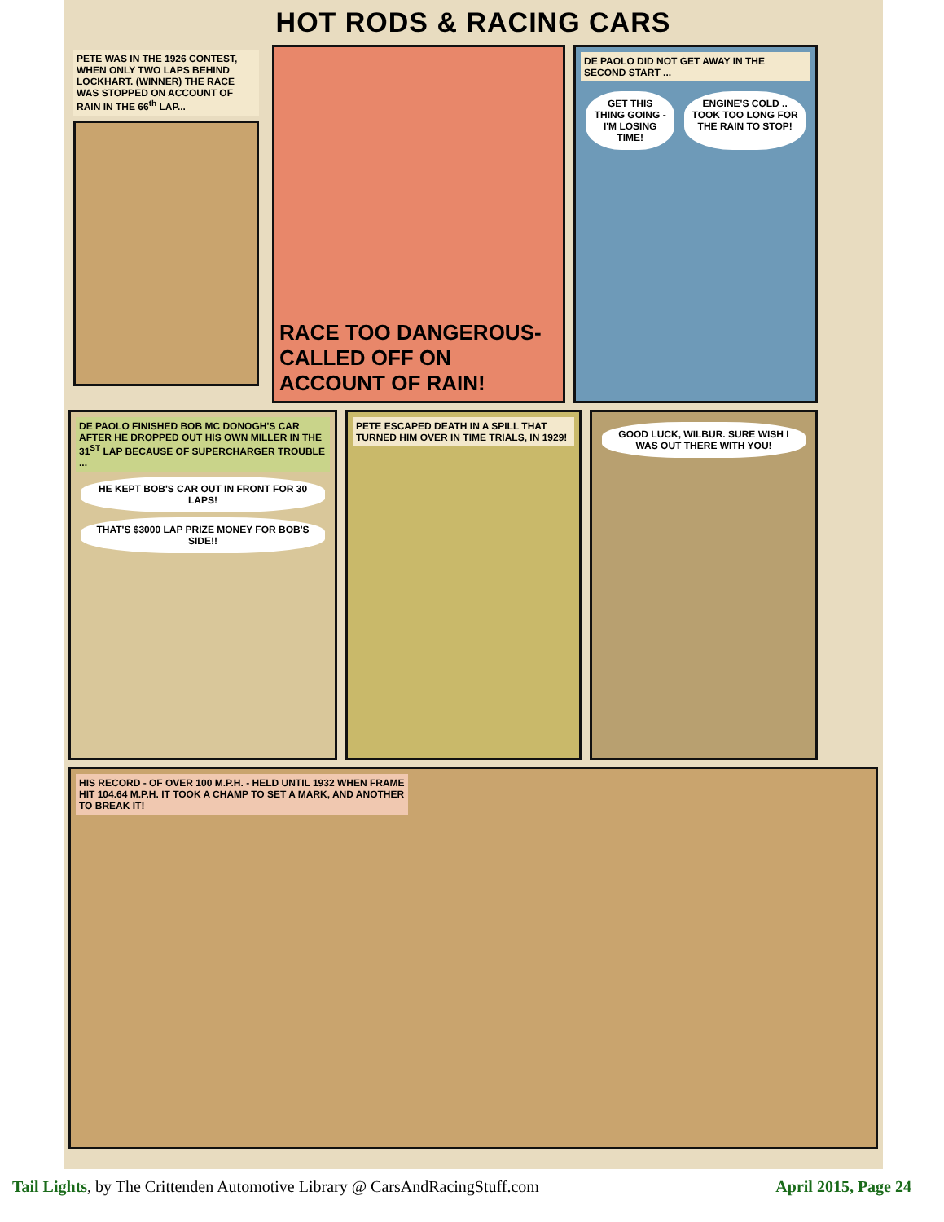HOT RODS & RACING CARS
PETE WAS IN THE 1926 CONTEST, WHEN ONLY TWO LAPS BEHIND LOCKHART. (WINNER) THE RACE WAS STOPPED ON ACCOUNT OF RAIN IN THE 66<sup>th</sup> LAP...
RACE TOO DANGEROUS- CALLED OFF ON ACCOUNT OF RAIN!
DE PAOLO DID NOT GET AWAY IN THE SECOND START ...
GET THIS THING GOING - I'M LOSING TIME!
ENGINE'S COLD .. TOOK TOO LONG FOR THE RAIN TO STOP!
DE PAOLO FINISHED BOB MC DONOGH'S CAR AFTER HE DROPPED OUT HIS OWN MILLER IN THE 31<sup>ST</sup> LAP BECAUSE OF SUPERCHARGER TROUBLE ...
HE KEPT BOB'S CAR OUT IN FRONT FOR 30 LAPS!
THAT'S $3000 LAP PRIZE MONEY FOR BOB'S SIDE!!
PETE ESCAPED DEATH IN A SPILL THAT TURNED HIM OVER IN TIME TRIALS, IN 1929!
GOOD LUCK, WILBUR. SURE WISH I WAS OUT THERE WITH YOU!
HIS RECORD - OF OVER 100 M.P.H. - HELD UNTIL 1932 WHEN FRAME HIT 104.64 M.P.H. IT TOOK A CHAMP TO SET A MARK, AND ANOTHER TO BREAK IT!
Tail Lights, by The Crittenden Automotive Library @ CarsAndRacingStuff.com April 2015, Page 24